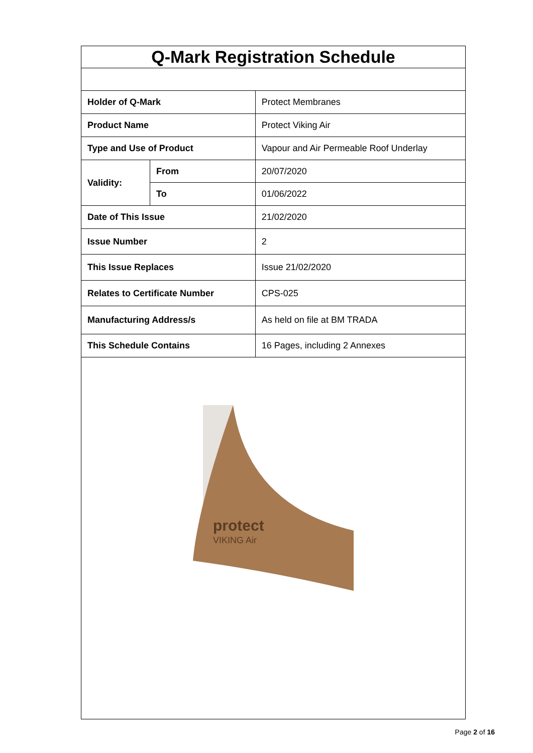Q-Mark Registration Schedule
| Holder of Q-Mark | | Protect Membranes |
| Product Name | | Protect Viking Air |
| Type and Use of Product | | Vapour and Air Permeable Roof Underlay |
| Validity: | From | 20/07/2020 |
| | To | 01/06/2022 |
| Date of This Issue | | 21/02/2020 |
| Issue Number | | 2 |
| This Issue Replaces | | Issue 21/02/2020 |
| Relates to Certificate Number | | CPS-025 |
| Manufacturing Address/s | | As held on file at BM TRADA |
| This Schedule Contains | | 16 Pages, including 2 Annexes |
protect
VIKING Air
Page 2 of 16